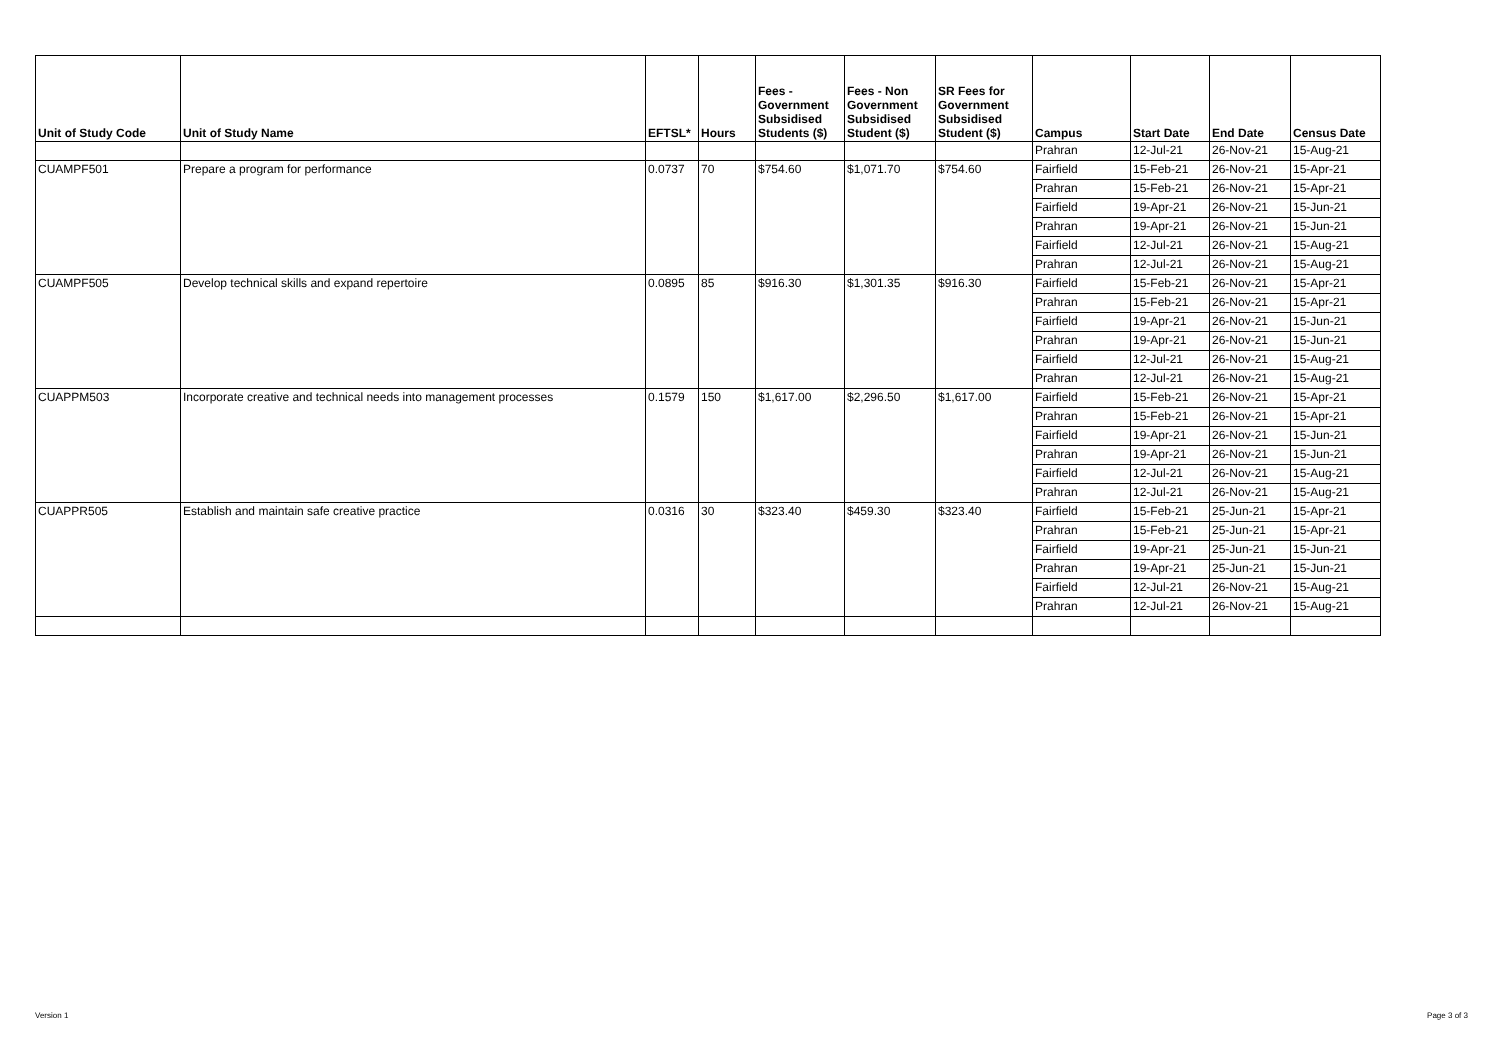| Unit of Study Code | Unit of Study Name | EFTSL* | Hours | Fees - Government Subsidised Students ($) | Fees - Non Government Subsidised Student ($) | SR Fees for Government Subsidised Student ($) | Campus | Start Date | End Date | Census Date |
| --- | --- | --- | --- | --- | --- | --- | --- | --- | --- | --- |
| | | | | | | | Prahran | 12-Jul-21 | 26-Nov-21 | 15-Aug-21 |
| CUAMPF501 | Prepare a program for performance | 0.0737 | 70 | $754.60 | $1,071.70 | $754.60 | Fairfield | 15-Feb-21 | 26-Nov-21 | 15-Apr-21 |
| | | | | | | | Prahran | 15-Feb-21 | 26-Nov-21 | 15-Apr-21 |
| | | | | | | | Fairfield | 19-Apr-21 | 26-Nov-21 | 15-Jun-21 |
| | | | | | | | Prahran | 19-Apr-21 | 26-Nov-21 | 15-Jun-21 |
| | | | | | | | Fairfield | 12-Jul-21 | 26-Nov-21 | 15-Aug-21 |
| | | | | | | | Prahran | 12-Jul-21 | 26-Nov-21 | 15-Aug-21 |
| CUAMPF505 | Develop technical skills and expand repertoire | 0.0895 | 85 | $916.30 | $1,301.35 | $916.30 | Fairfield | 15-Feb-21 | 26-Nov-21 | 15-Apr-21 |
| | | | | | | | Prahran | 15-Feb-21 | 26-Nov-21 | 15-Apr-21 |
| | | | | | | | Fairfield | 19-Apr-21 | 26-Nov-21 | 15-Jun-21 |
| | | | | | | | Prahran | 19-Apr-21 | 26-Nov-21 | 15-Jun-21 |
| | | | | | | | Fairfield | 12-Jul-21 | 26-Nov-21 | 15-Aug-21 |
| | | | | | | | Prahran | 12-Jul-21 | 26-Nov-21 | 15-Aug-21 |
| CUAPPM503 | Incorporate creative and technical needs into management processes | 0.1579 | 150 | $1,617.00 | $2,296.50 | $1,617.00 | Fairfield | 15-Feb-21 | 26-Nov-21 | 15-Apr-21 |
| | | | | | | | Prahran | 15-Feb-21 | 26-Nov-21 | 15-Apr-21 |
| | | | | | | | Fairfield | 19-Apr-21 | 26-Nov-21 | 15-Jun-21 |
| | | | | | | | Prahran | 19-Apr-21 | 26-Nov-21 | 15-Jun-21 |
| | | | | | | | Fairfield | 12-Jul-21 | 26-Nov-21 | 15-Aug-21 |
| | | | | | | | Prahran | 12-Jul-21 | 26-Nov-21 | 15-Aug-21 |
| CUAPPR505 | Establish and maintain safe creative practice | 0.0316 | 30 | $323.40 | $459.30 | $323.40 | Fairfield | 15-Feb-21 | 25-Jun-21 | 15-Apr-21 |
| | | | | | | | Prahran | 15-Feb-21 | 25-Jun-21 | 15-Apr-21 |
| | | | | | | | Fairfield | 19-Apr-21 | 25-Jun-21 | 15-Jun-21 |
| | | | | | | | Prahran | 19-Apr-21 | 25-Jun-21 | 15-Jun-21 |
| | | | | | | | Fairfield | 12-Jul-21 | 26-Nov-21 | 15-Aug-21 |
| | | | | | | | Prahran | 12-Jul-21 | 26-Nov-21 | 15-Aug-21 |
Version 1 Page 3 of 3